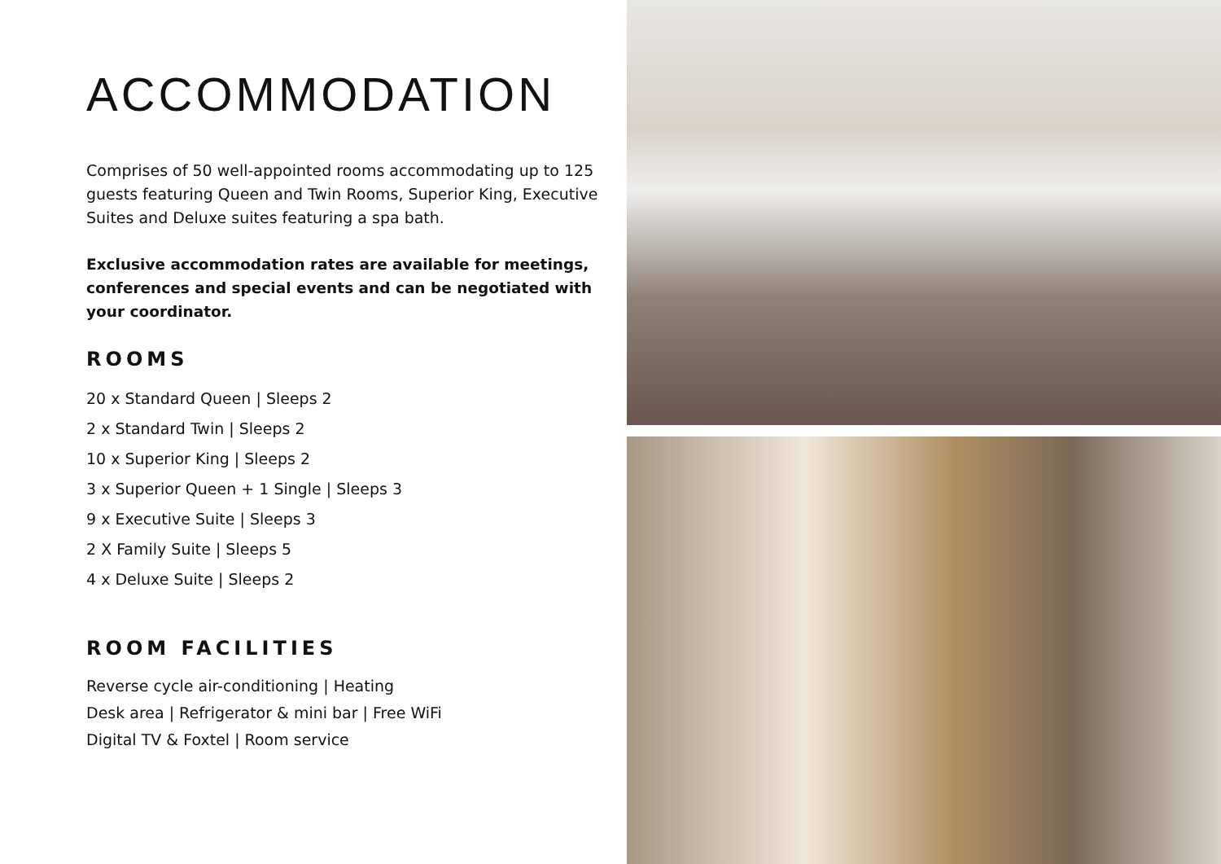ACCOMMODATION
Comprises of 50 well-appointed rooms accommodating up to 125 guests featuring Queen and Twin Rooms, Superior King, Executive Suites and Deluxe suites featuring a spa bath.
Exclusive accommodation rates are available for meetings, conferences and special events and can be negotiated with your coordinator.
ROOMS
20 x Standard Queen | Sleeps 2
2 x Standard Twin | Sleeps 2
10 x Superior King | Sleeps 2
3 x Superior Queen + 1 Single | Sleeps 3
9 x Executive Suite | Sleeps 3
2 X Family Suite | Sleeps 5
4 x Deluxe Suite | Sleeps 2
ROOM FACILITIES
Reverse cycle air-conditioning | Heating
Desk area | Refrigerator & mini bar | Free WiFi
Digital TV & Foxtel | Room service